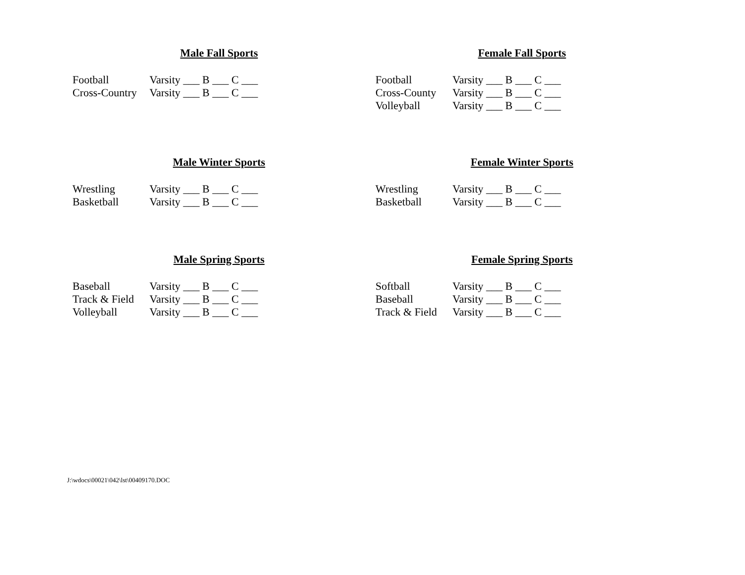Male Fall Sports
Football Varsity ___ B ___ C ___
Cross-Country Varsity ___ B ___ C ___
Female Fall Sports
Football Varsity ___ B ___ C ___
Cross-County Varsity ___ B ___ C ___
Volleyball Varsity ___ B ___ C ___
Male Winter Sports
Wrestling Varsity ___ B ___ C ___
Basketball Varsity ___ B ___ C ___
Female Winter Sports
Wrestling Varsity ___ B ___ C ___
Basketball Varsity ___ B ___ C ___
Male Spring Sports
Baseball Varsity ___ B ___ C ___
Track & Field Varsity ___ B ___ C ___
Volleyball Varsity ___ B ___ C ___
Female Spring Sports
Softball Varsity ___ B ___ C ___
Baseball Varsity ___ B ___ C ___
Track & Field Varsity ___ B ___ C ___
J:\wdocs\00021\042\lst\00409170.DOC